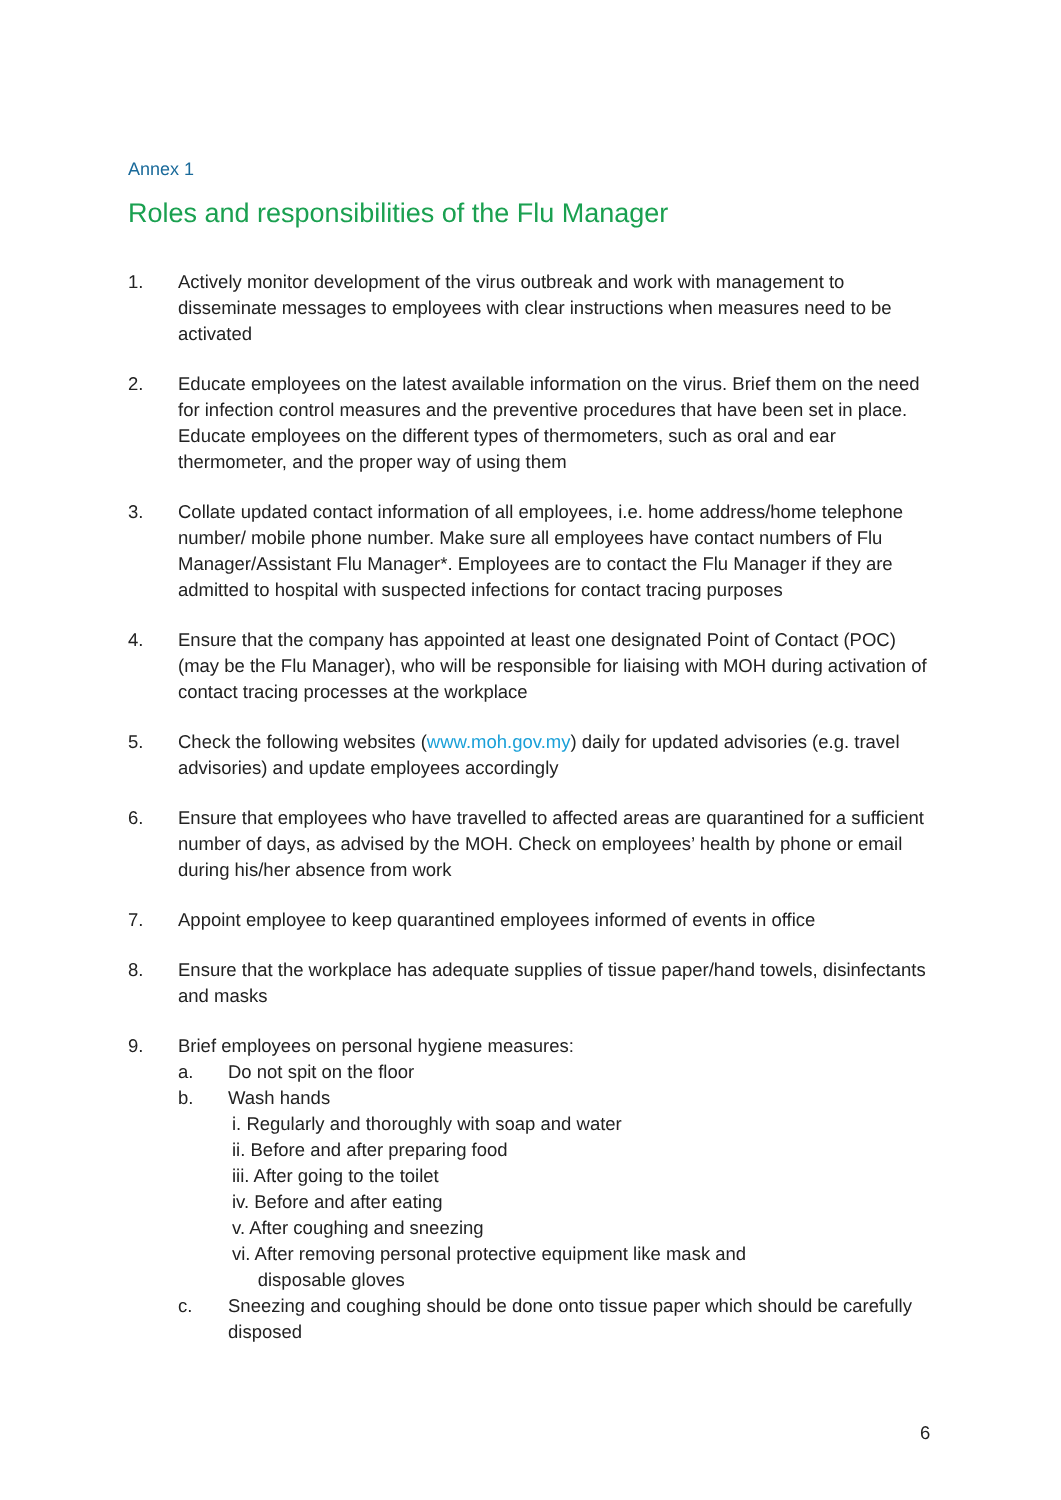Annex 1
Roles and responsibilities of the Flu Manager
1. Actively monitor development of the virus outbreak and work with management to disseminate messages to employees with clear instructions when measures need to be activated
2. Educate employees on the latest available information on the virus. Brief them on the need for infection control measures and the preventive procedures that have been set in place. Educate employees on the different types of thermometers, such as oral and ear thermometer, and the proper way of using them
3. Collate updated contact information of all employees, i.e. home address/home telephone number/ mobile phone number. Make sure all employees have contact numbers of Flu Manager/Assistant Flu Manager*. Employees are to contact the Flu Manager if they are admitted to hospital with suspected infections for contact tracing purposes
4. Ensure that the company has appointed at least one designated Point of Contact (POC) (may be the Flu Manager), who will be responsible for liaising with MOH during activation of contact tracing processes at the workplace
5. Check the following websites (www.moh.gov.my) daily for updated advisories (e.g. travel advisories) and update employees accordingly
6. Ensure that employees who have travelled to affected areas are quarantined for a sufficient number of days, as advised by the MOH. Check on employees’ health by phone or email during his/her absence from work
7. Appoint employee to keep quarantined employees informed of events in office
8. Ensure that the workplace has adequate supplies of tissue paper/hand towels, disinfectants and masks
9. Brief employees on personal hygiene measures:
a. Do not spit on the floor
b. Wash hands
i. Regularly and thoroughly with soap and water
ii. Before and after preparing food
iii. After going to the toilet
iv. Before and after eating
v. After coughing and sneezing
vi. After removing personal protective equipment like mask and
disposable gloves
c. Sneezing and coughing should be done onto tissue paper which should be carefully disposed
6